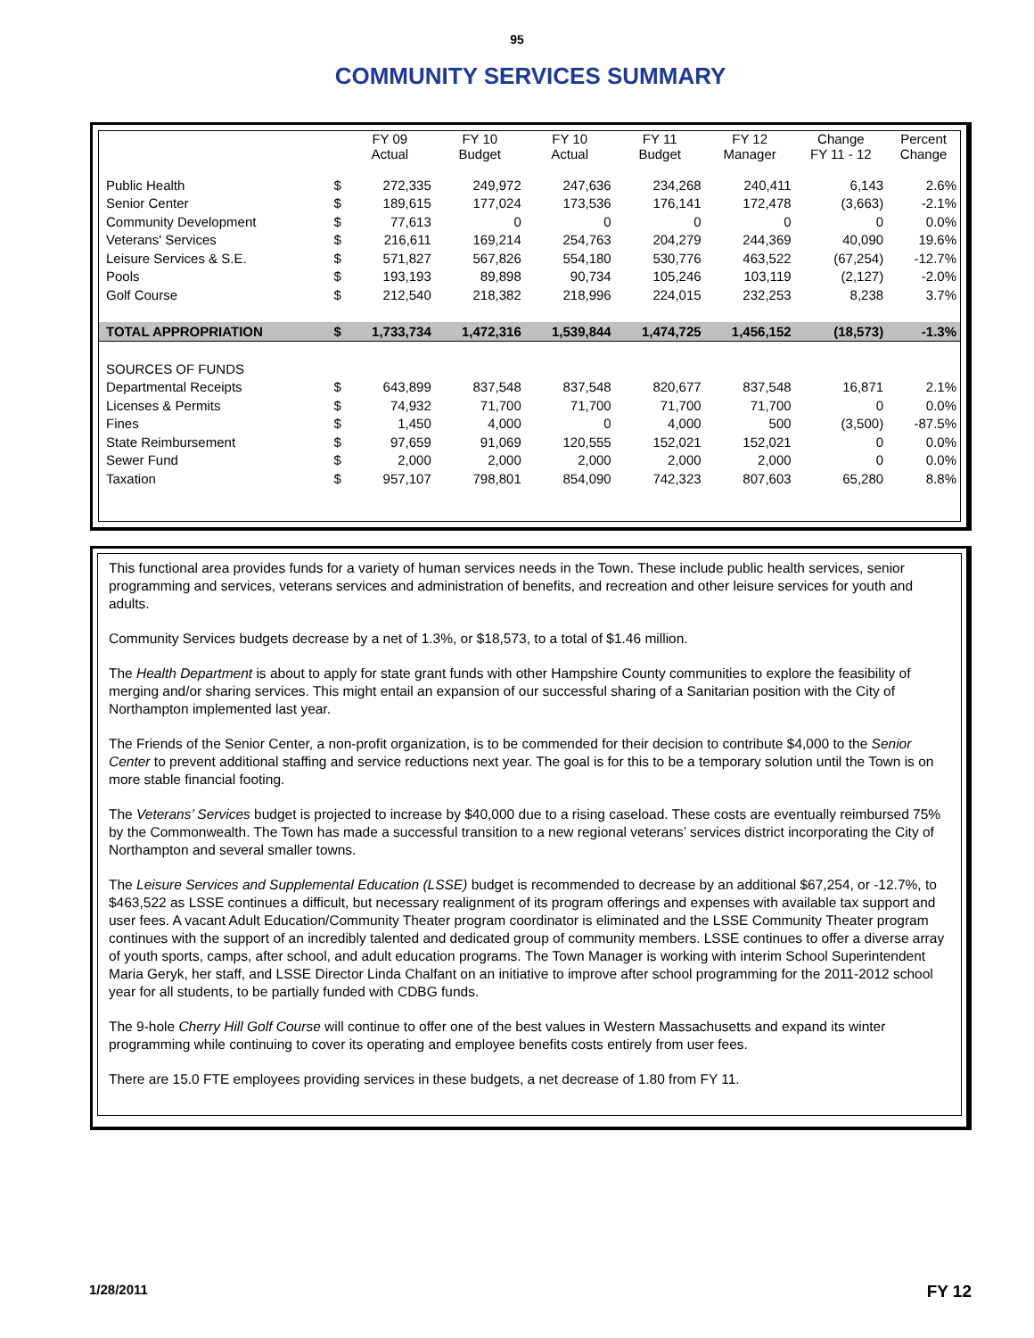95
COMMUNITY SERVICES SUMMARY
| | | FY 09 Actual | FY 10 Budget | FY 10 Actual | FY 11 Budget | FY 12 Manager | Change FY 11 - 12 | Percent Change |
| --- | --- | --- | --- | --- | --- | --- | --- | --- |
| Public Health | $ | 272,335 | 249,972 | 247,636 | 234,268 | 240,411 | 6,143 | 2.6% |
| Senior Center | $ | 189,615 | 177,024 | 173,536 | 176,141 | 172,478 | (3,663) | -2.1% |
| Community Development | $ | 77,613 | 0 | 0 | 0 | 0 | 0 | 0.0% |
| Veterans' Services | $ | 216,611 | 169,214 | 254,763 | 204,279 | 244,369 | 40,090 | 19.6% |
| Leisure Services & S.E. | $ | 571,827 | 567,826 | 554,180 | 530,776 | 463,522 | (67,254) | -12.7% |
| Pools | $ | 193,193 | 89,898 | 90,734 | 105,246 | 103,119 | (2,127) | -2.0% |
| Golf Course | $ | 212,540 | 218,382 | 218,996 | 224,015 | 232,253 | 8,238 | 3.7% |
| TOTAL APPROPRIATION | $ | 1,733,734 | 1,472,316 | 1,539,844 | 1,474,725 | 1,456,152 | (18,573) | -1.3% |
| SOURCES OF FUNDS | | | | | | | | |
| Departmental Receipts | $ | 643,899 | 837,548 | 837,548 | 820,677 | 837,548 | 16,871 | 2.1% |
| Licenses & Permits | $ | 74,932 | 71,700 | 71,700 | 71,700 | 71,700 | 0 | 0.0% |
| Fines | $ | 1,450 | 4,000 | 0 | 4,000 | 500 | (3,500) | -87.5% |
| State Reimbursement | $ | 97,659 | 91,069 | 120,555 | 152,021 | 152,021 | 0 | 0.0% |
| Sewer Fund | $ | 2,000 | 2,000 | 2,000 | 2,000 | 2,000 | 0 | 0.0% |
| Taxation | $ | 957,107 | 798,801 | 854,090 | 742,323 | 807,603 | 65,280 | 8.8% |
This functional area provides funds for a variety of human services needs in the Town. These include public health services, senior programming and services, veterans services and administration of benefits, and recreation and other leisure services for youth and adults.
Community Services budgets decrease by a net of 1.3%, or $18,573, to a total of $1.46 million.
The Health Department is about to apply for state grant funds with other Hampshire County communities to explore the feasibility of merging and/or sharing services. This might entail an expansion of our successful sharing of a Sanitarian position with the City of Northampton implemented last year.
The Friends of the Senior Center, a non-profit organization, is to be commended for their decision to contribute $4,000 to the Senior Center to prevent additional staffing and service reductions next year. The goal is for this to be a temporary solution until the Town is on more stable financial footing.
The Veterans’ Services budget is projected to increase by $40,000 due to a rising caseload. These costs are eventually reimbursed 75% by the Commonwealth. The Town has made a successful transition to a new regional veterans’ services district incorporating the City of Northampton and several smaller towns.
The Leisure Services and Supplemental Education (LSSE) budget is recommended to decrease by an additional $67,254, or -12.7%, to $463,522 as LSSE continues a difficult, but necessary realignment of its program offerings and expenses with available tax support and user fees. A vacant Adult Education/Community Theater program coordinator is eliminated and the LSSE Community Theater program continues with the support of an incredibly talented and dedicated group of community members. LSSE continues to offer a diverse array of youth sports, camps, after school, and adult education programs. The Town Manager is working with interim School Superintendent Maria Geryk, her staff, and LSSE Director Linda Chalfant on an initiative to improve after school programming for the 2011-2012 school year for all students, to be partially funded with CDBG funds.
The 9-hole Cherry Hill Golf Course will continue to offer one of the best values in Western Massachusetts and expand its winter programming while continuing to cover its operating and employee benefits costs entirely from user fees.
There are 15.0 FTE employees providing services in these budgets, a net decrease of 1.80 from FY 11.
1/28/2011 FY 12